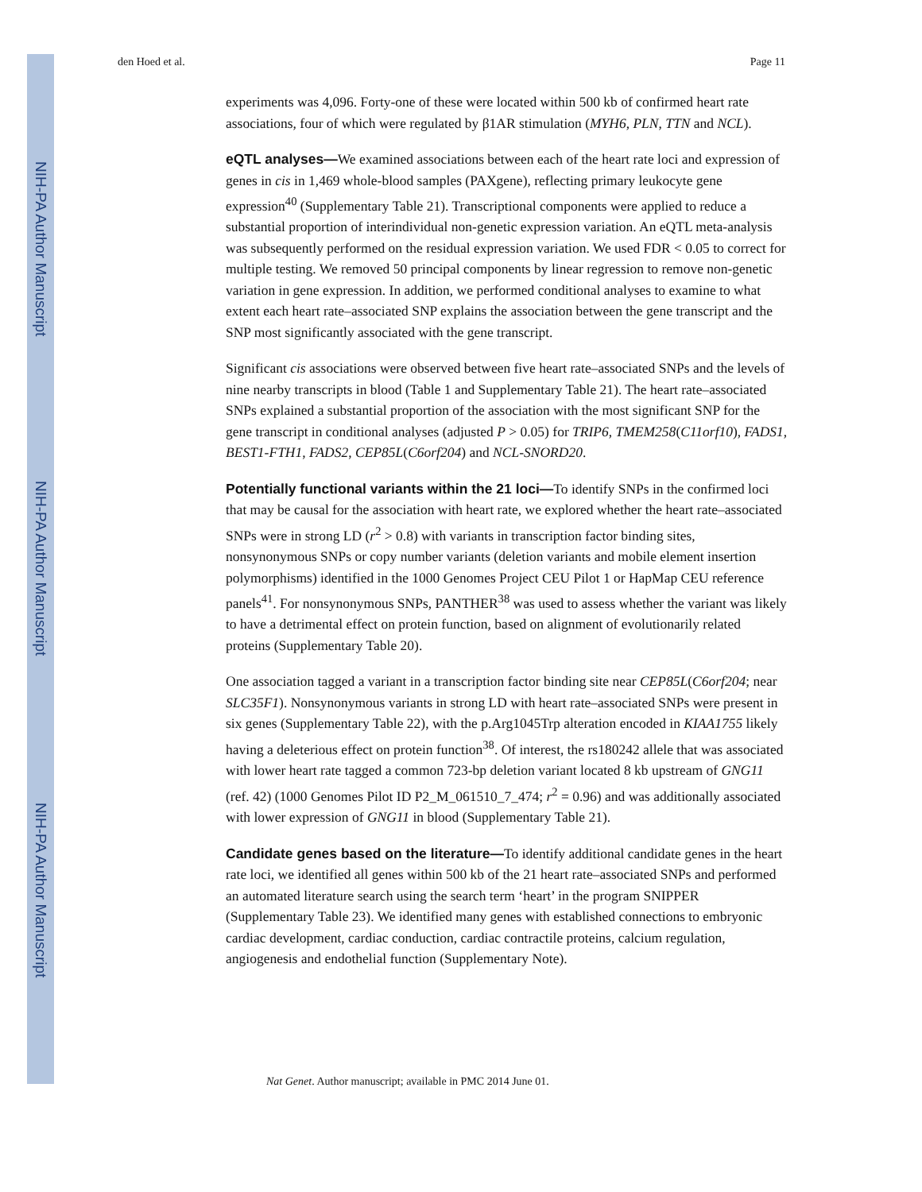NIH-PA Author Manuscript
NIH-PA Author Manuscript
NIH-PA Author Manuscript
den Hoed et al. Page 11
experiments was 4,096. Forty-one of these were located within 500 kb of confirmed heart rate associations, four of which were regulated by β1AR stimulation (MYH6, PLN, TTN and NCL).
eQTL analyses—We examined associations between each of the heart rate loci and expression of genes in cis in 1,469 whole-blood samples (PAXgene), reflecting primary leukocyte gene expression<sup>40</sup> (Supplementary Table 21). Transcriptional components were applied to reduce a substantial proportion of interindividual non-genetic expression variation. An eQTL meta-analysis was subsequently performed on the residual expression variation. We used FDR < 0.05 to correct for multiple testing. We removed 50 principal components by linear regression to remove non-genetic variation in gene expression. In addition, we performed conditional analyses to examine to what extent each heart rate–associated SNP explains the association between the gene transcript and the SNP most significantly associated with the gene transcript.
Significant cis associations were observed between five heart rate–associated SNPs and the levels of nine nearby transcripts in blood (Table 1 and Supplementary Table 21). The heart rate–associated SNPs explained a substantial proportion of the association with the most significant SNP for the gene transcript in conditional analyses (adjusted P > 0.05) for TRIP6, TMEM258(C11orf10), FADS1, BEST1-FTH1, FADS2, CEP85L(C6orf204) and NCL-SNORD20.
Potentially functional variants within the 21 loci—To identify SNPs in the confirmed loci that may be causal for the association with heart rate, we explored whether the heart rate–associated SNPs were in strong LD (r<sup>2</sup> > 0.8) with variants in transcription factor binding sites, nonsynonymous SNPs or copy number variants (deletion variants and mobile element insertion polymorphisms) identified in the 1000 Genomes Project CEU Pilot 1 or HapMap CEU reference panels<sup>41</sup>. For nonsynonymous SNPs, PANTHER<sup>38</sup> was used to assess whether the variant was likely to have a detrimental effect on protein function, based on alignment of evolutionarily related proteins (Supplementary Table 20).
One association tagged a variant in a transcription factor binding site near CEP85L(C6orf204; near SLC35F1). Nonsynonymous variants in strong LD with heart rate–associated SNPs were present in six genes (Supplementary Table 22), with the p.Arg1045Trp alteration encoded in KIAA1755 likely having a deleterious effect on protein function<sup>38</sup>. Of interest, the rs180242 allele that was associated with lower heart rate tagged a common 723-bp deletion variant located 8 kb upstream of GNG11 (ref. 42) (1000 Genomes Pilot ID P2_M_061510_7_474; r<sup>2</sup> = 0.96) and was additionally associated with lower expression of GNG11 in blood (Supplementary Table 21).
Candidate genes based on the literature—To identify additional candidate genes in the heart rate loci, we identified all genes within 500 kb of the 21 heart rate–associated SNPs and performed an automated literature search using the search term ‘heart’ in the program SNIPPER (Supplementary Table 23). We identified many genes with established connections to embryonic cardiac development, cardiac conduction, cardiac contractile proteins, calcium regulation, angiogenesis and endothelial function (Supplementary Note).
Nat Genet. Author manuscript; available in PMC 2014 June 01.